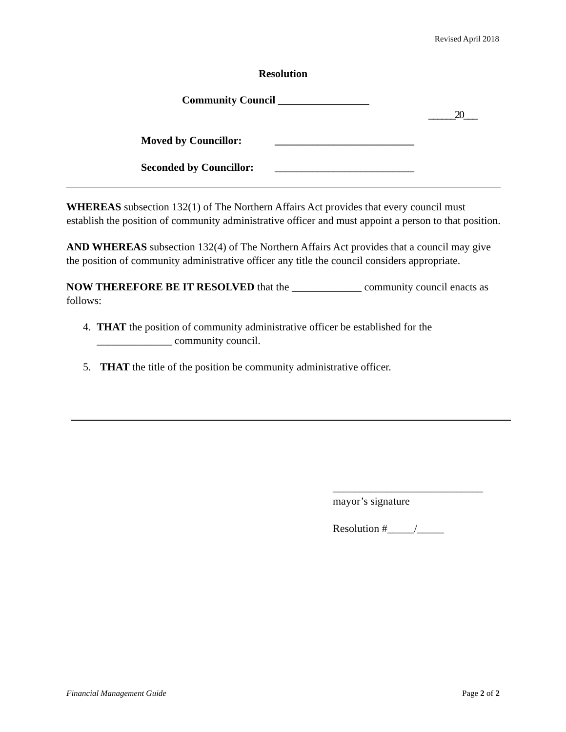Revised April 2018
Resolution
Community Council _________________
______20___
Moved by Councillor: __________________________
Seconded by Councillor: __________________________
WHEREAS subsection 132(1) of The Northern Affairs Act provides that every council must establish the position of community administrative officer and must appoint a person to that position.
AND WHEREAS subsection 132(4) of The Northern Affairs Act provides that a council may give the position of community administrative officer any title the council considers appropriate.
NOW THEREFORE BE IT RESOLVED that the _____________ community council enacts as follows:
4. THAT the position of community administrative officer be established for the ______________ community council.
5. THAT the title of the position be community administrative officer.
____________________________
mayor’s signature
Resolution #_____/_____
Financial Management Guide Page 2 of 2